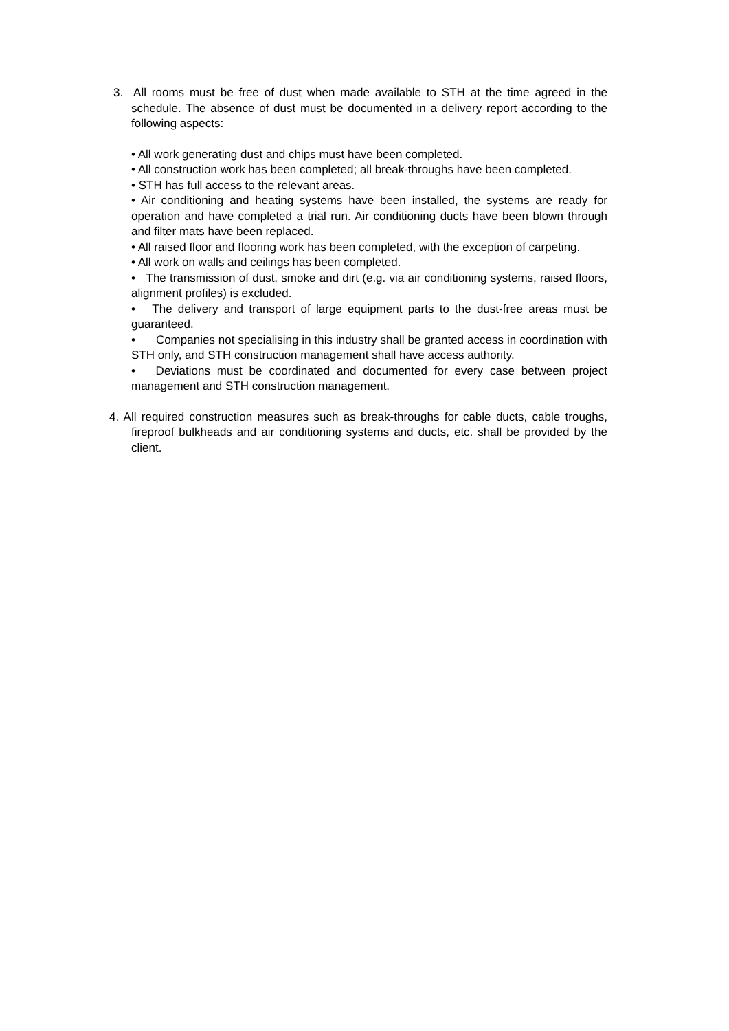3. All rooms must be free of dust when made available to STH at the time agreed in the schedule. The absence of dust must be documented in a delivery report according to the following aspects:
• All work generating dust and chips must have been completed.
• All construction work has been completed; all break-throughs have been completed.
• STH has full access to the relevant areas.
• Air conditioning and heating systems have been installed, the systems are ready for operation and have completed a trial run. Air conditioning ducts have been blown through and filter mats have been replaced.
• All raised floor and flooring work has been completed, with the exception of carpeting.
• All work on walls and ceilings has been completed.
• The transmission of dust, smoke and dirt (e.g. via air conditioning systems, raised floors, alignment profiles) is excluded.
• The delivery and transport of large equipment parts to the dust-free areas must be guaranteed.
• Companies not specialising in this industry shall be granted access in coordination with STH only, and STH construction management shall have access authority.
• Deviations must be coordinated and documented for every case between project management and STH construction management.
4. All required construction measures such as break-throughs for cable ducts, cable troughs, fireproof bulkheads and air conditioning systems and ducts, etc. shall be provided by the client.